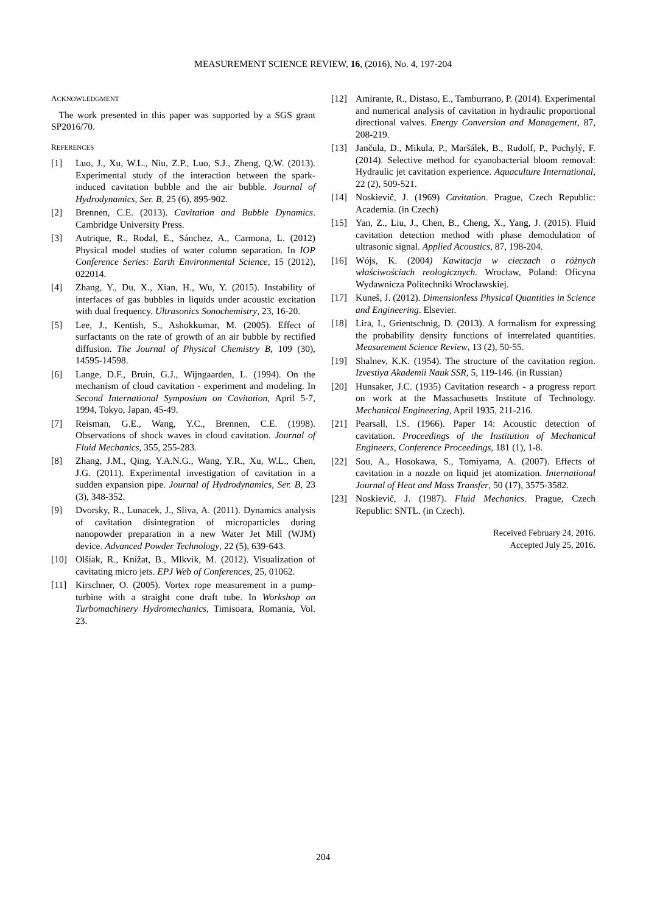MEASUREMENT SCIENCE REVIEW, 16, (2016), No. 4, 197-204
ACKNOWLEDGMENT
The work presented in this paper was supported by a SGS grant SP2016/70.
REFERENCES
[1] Luo, J., Xu, W.L., Niu, Z.P., Luo, S.J., Zheng, Q.W. (2013). Experimental study of the interaction between the spark-induced cavitation bubble and the air bubble. Journal of Hydrodynamics, Ser. B, 25 (6), 895-902.
[2] Brennen, C.E. (2013). Cavitation and Bubble Dynamics. Cambridge University Press.
[3] Autrique, R., Rodal, E., Sánchez, A., Carmona, L. (2012) Physical model studies of water column separation. In IOP Conference Series: Earth Environmental Science, 15 (2012), 022014.
[4] Zhang, Y., Du, X., Xian, H., Wu, Y. (2015). Instability of interfaces of gas bubbles in liquids under acoustic excitation with dual frequency. Ultrasonics Sonochemistry, 23, 16-20.
[5] Lee, J., Kentish, S., Ashokkumar, M. (2005). Effect of surfactants on the rate of growth of an air bubble by rectified diffusion. The Journal of Physical Chemistry B, 109 (30), 14595-14598.
[6] Lange, D.F., Bruin, G.J., Wijngaarden, L. (1994). On the mechanism of cloud cavitation - experiment and modeling. In Second International Symposium on Cavitation, April 5-7, 1994, Tokyo, Japan, 45-49.
[7] Reisman, G.E., Wang, Y.C., Brennen, C.E. (1998). Observations of shock waves in cloud cavitation. Journal of Fluid Mechanics, 355, 255-283.
[8] Zhang, J.M., Qing, Y.A.N.G., Wang, Y.R., Xu, W.L., Chen, J.G. (2011). Experimental investigation of cavitation in a sudden expansion pipe. Journal of Hydrodynamics, Ser. B, 23 (3), 348-352.
[9] Dvorsky, R., Lunacek, J., Sliva, A. (2011). Dynamics analysis of cavitation disintegration of microparticles during nanopowder preparation in a new Water Jet Mill (WJM) device. Advanced Powder Technology, 22 (5), 639-643.
[10] Olšiak, R., Knížat, B., Mlkvik, M. (2012). Visualization of cavitating micro jets. EPJ Web of Conferences, 25, 01062.
[11] Kirschner, O. (2005). Vortex rope measurement in a pump-turbine with a straight cone draft tube. In Workshop on Turbomachinery Hydromechanics, Timisoara, Romania, Vol. 23.
[12] Amirante, R., Distaso, E., Tamburrano, P. (2014). Experimental and numerical analysis of cavitation in hydraulic proportional directional valves. Energy Conversion and Management, 87, 208-219.
[13] Jančula, D., Mikula, P., Maršálek, B., Rudolf, P., Pochylý, F. (2014). Selective method for cyanobacterial bloom removal: Hydraulic jet cavitation experience. Aquaculture International, 22 (2), 509-521.
[14] Noskievič, J. (1969) Cavitation. Prague, Czech Republic: Academia. (in Czech)
[15] Yan, Z., Liu, J., Chen, B., Cheng, X., Yang, J. (2015). Fluid cavitation detection method with phase demodulation of ultrasonic signal. Applied Acoustics, 87, 198-204.
[16] Wójs, K. (2004) Kawitacja w cieczach o różnych właściwościach reologicznych. Wrocław, Poland: Oficyna Wydawnicza Politechniki Wrocławskiej.
[17] Kuneš, J. (2012). Dimensionless Physical Quantities in Science and Engineering. Elsevier.
[18] Lira, I., Grientschnig, D. (2013). A formalism for expressing the probability density functions of interrelated quantities. Measurement Science Review, 13 (2), 50-55.
[19] Shalnev, K.K. (1954). The structure of the cavitation region. Izvestiya Akademii Nauk SSR, 5, 119-146. (in Russian)
[20] Hunsaker, J.C. (1935) Cavitation research - a progress report on work at the Massachusetts Institute of Technology. Mechanical Engineering, April 1935, 211-216.
[21] Pearsall, I.S. (1966). Paper 14: Acoustic detection of cavitation. Proceedings of the Institution of Mechanical Engineers, Conference Proceedings, 181 (1), 1-8.
[22] Sou, A., Hosokawa, S., Tomiyama, A. (2007). Effects of cavitation in a nozzle on liquid jet atomization. International Journal of Heat and Mass Transfer, 50 (17), 3575-3582.
[23] Noskievič, J. (1987). Fluid Mechanics. Prague, Czech Republic: SNTL. (in Czech).
Received February 24, 2016.
Accepted July 25, 2016.
204